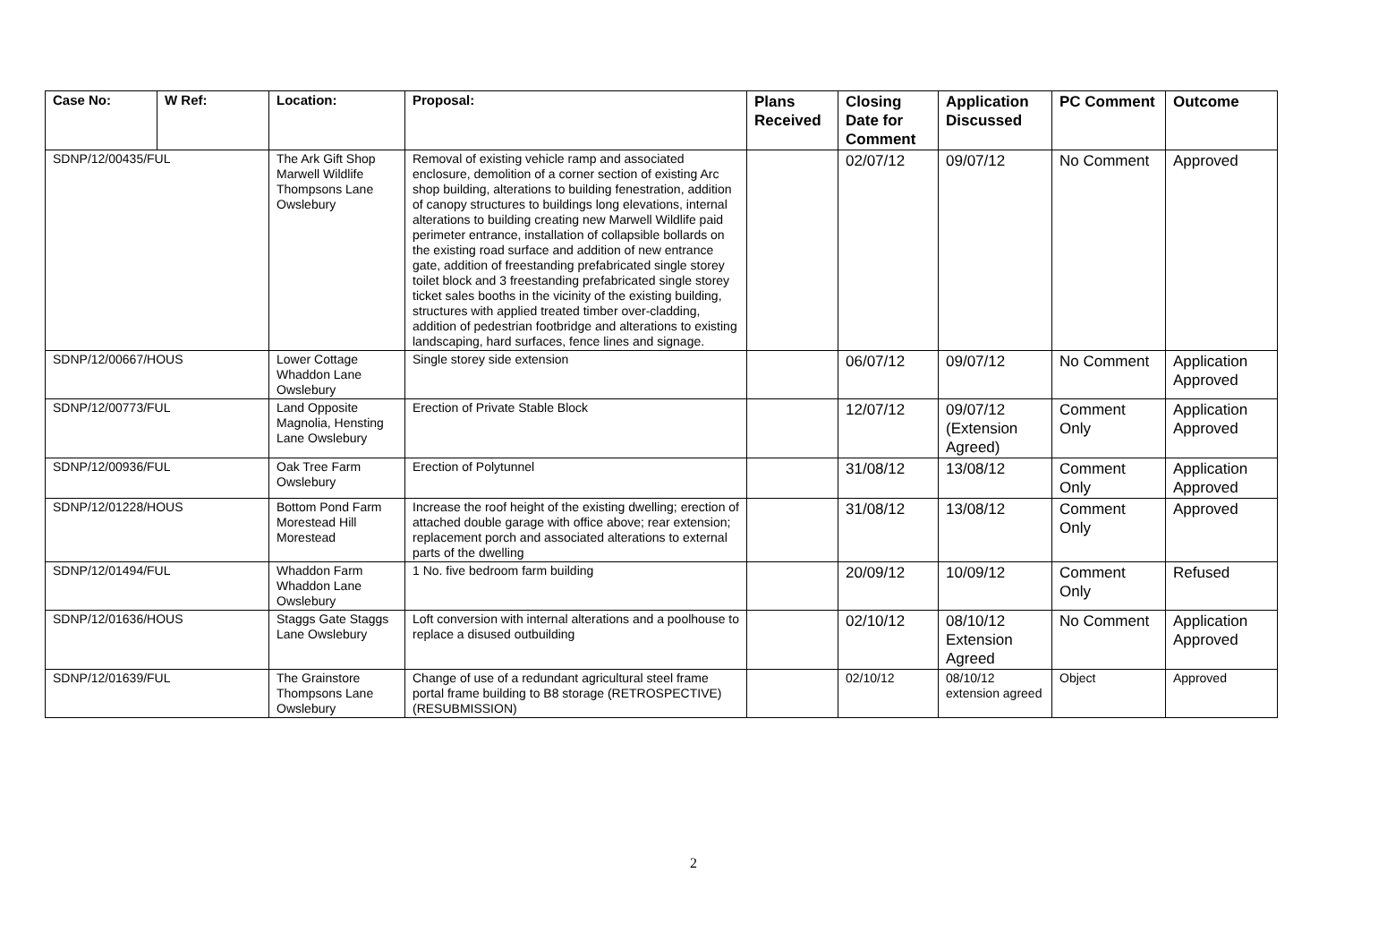| Case No: | W Ref: | Location: | Proposal: | Plans Received | Closing Date for Comment | Application Discussed | PC Comment | Outcome |
| --- | --- | --- | --- | --- | --- | --- | --- | --- |
| SDNP/12/00435/FUL | | The Ark Gift Shop Marwell Wildlife Thompsons Lane Owslebury | Removal of existing vehicle ramp and associated enclosure, demolition of a corner section of existing Arc shop building, alterations to building fenestration, addition of canopy structures to buildings long elevations, internal alterations to building creating new Marwell Wildlife paid perimeter entrance, installation of collapsible bollards on the existing road surface and addition of new entrance gate, addition of freestanding prefabricated single storey toilet block and 3 freestanding prefabricated single storey ticket sales booths in the vicinity of the existing building, structures with applied treated timber over-cladding, addition of pedestrian footbridge and alterations to existing landscaping, hard surfaces, fence lines and signage. | | 02/07/12 | 09/07/12 | No Comment | Approved |
| SDNP/12/00667/HOUS | | Lower Cottage Whaddon Lane Owslebury | Single storey side extension | | 06/07/12 | 09/07/12 | No Comment | Application Approved |
| SDNP/12/00773/FUL | | Land Opposite Magnolia, Hensting Lane Owslebury | Erection of Private Stable Block | | 12/07/12 | 09/07/12 (Extension Agreed) | Comment Only | Application Approved |
| SDNP/12/00936/FUL | | Oak Tree Farm Owslebury | Erection of Polytunnel | | 31/08/12 | 13/08/12 | Comment Only | Application Approved |
| SDNP/12/01228/HOUS | | Bottom Pond Farm Morestead Hill Morestead | Increase the roof height of the existing dwelling; erection of attached double garage with office above; rear extension; replacement porch and associated alterations to external parts of the dwelling | | 31/08/12 | 13/08/12 | Comment Only | Approved |
| SDNP/12/01494/FUL | | Whaddon Farm Whaddon Lane Owslebury | 1 No. five bedroom farm building | | 20/09/12 | 10/09/12 | Comment Only | Refused |
| SDNP/12/01636/HOUS | | Staggs Gate Staggs Lane Owslebury | Loft conversion with internal alterations and a poolhouse to replace a disused outbuilding | | 02/10/12 | 08/10/12 Extension Agreed | No Comment | Application Approved |
| SDNP/12/01639/FUL | | The Grainstore Thompsons Lane Owslebury | Change of use of a redundant agricultural steel frame portal frame building to B8 storage (RETROSPECTIVE) (RESUBMISSION) | | 02/10/12 | 08/10/12 extension agreed | Object | Approved |
2